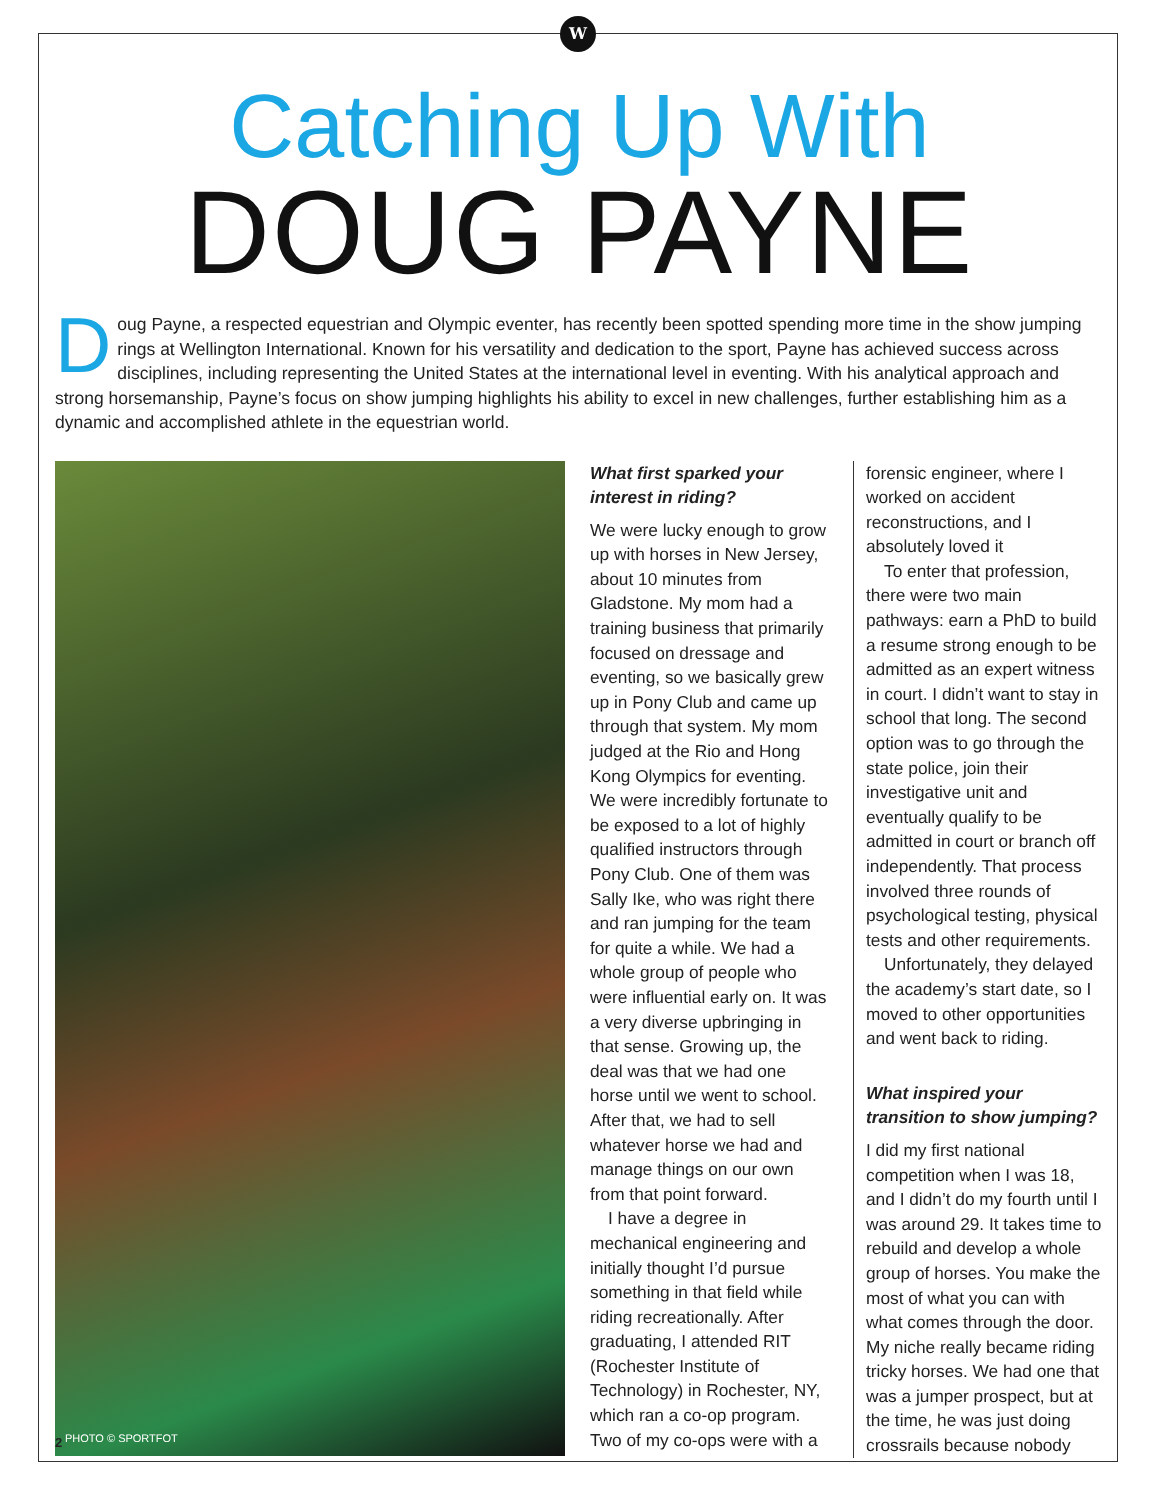W
Catching Up With
DOUG PAYNE
Doug Payne, a respected equestrian and Olympic eventer, has recently been spotted spending more time in the show jumping rings at Wellington International. Known for his versatility and dedication to the sport, Payne has achieved success across disciplines, including representing the United States at the international level in eventing. With his analytical approach and strong horsemanship, Payne’s focus on show jumping highlights his ability to excel in new challenges, further establishing him as a dynamic and accomplished athlete in the equestrian world.
PHOTO © SPORTFOT
What first sparked your interest in riding?
We were lucky enough to grow up with horses in New Jersey, about 10 minutes from Gladstone. My mom had a training business that primarily focused on dressage and eventing, so we basically grew up in Pony Club and came up through that system. My mom judged at the Rio and Hong Kong Olympics for eventing. We were incredibly fortunate to be exposed to a lot of highly qualified instructors through Pony Club. One of them was Sally Ike, who was right there and ran jumping for the team for quite a while. We had a whole group of people who were influential early on. It was a very diverse upbringing in that sense. Growing up, the deal was that we had one horse until we went to school. After that, we had to sell whatever horse we had and manage things on our own from that point forward.
I have a degree in mechanical engineering and initially thought I’d pursue something in that field while riding recreationally. After graduating, I attended RIT (Rochester Institute of Technology) in Rochester, NY, which ran a co-op program. Two of my co-ops were with a
forensic engineer, where I worked on accident reconstructions, and I absolutely loved it
To enter that profession, there were two main pathways: earn a PhD to build a resume strong enough to be admitted as an expert witness in court. I didn’t want to stay in school that long. The second option was to go through the state police, join their investigative unit and eventually qualify to be admitted in court or branch off independently. That process involved three rounds of psychological testing, physical tests and other requirements.
Unfortunately, they delayed the academy’s start date, so I moved to other opportunities and went back to riding.
What inspired your transition to show jumping?
I did my first national competition when I was 18, and I didn’t do my fourth until I was around 29. It takes time to rebuild and develop a whole group of horses. You make the most of what you can with what comes through the door. My niche really became riding tricky horses. We had one that was a jumper prospect, but at the time, he was just doing crossrails because nobody
2